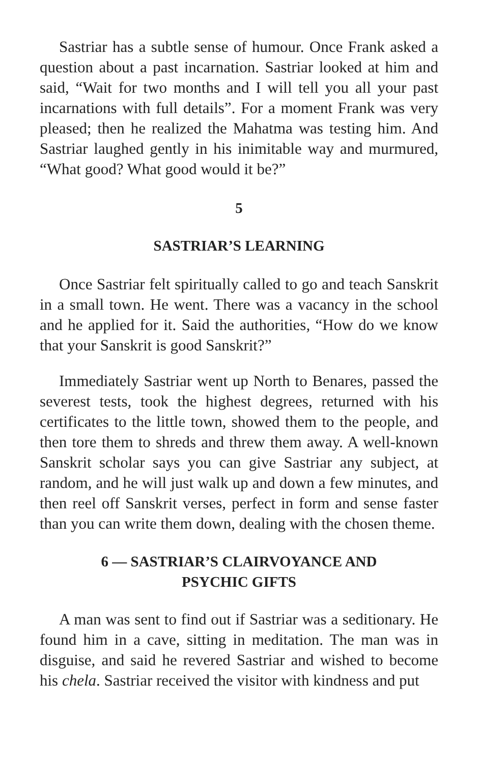Sastriar has a subtle sense of humour. Once Frank asked a question about a past incarnation. Sastriar looked at him and said, “Wait for two months and I will tell you all your past incarnations with full details”. For a moment Frank was very pleased; then he realized the Mahatma was testing him. And Sastriar laughed gently in his inimitable way and murmured, “What good? What good would it be?”
5
SASTRIAR’S LEARNING
Once Sastriar felt spiritually called to go and teach Sanskrit in a small town. He went. There was a vacancy in the school and he applied for it. Said the authorities, “How do we know that your Sanskrit is good Sanskrit?”
Immediately Sastriar went up North to Benares, passed the severest tests, took the highest degrees, returned with his certificates to the little town, showed them to the people, and then tore them to shreds and threw them away. A well-known Sanskrit scholar says you can give Sastriar any subject, at random, and he will just walk up and down a few minutes, and then reel off Sanskrit verses, perfect in form and sense faster than you can write them down, dealing with the chosen theme.
6 — SASTRIAR’S CLAIRVOYANCE AND
PSYCHIC GIFTS
A man was sent to find out if Sastriar was a seditionary. He found him in a cave, sitting in meditation. The man was in disguise, and said he revered Sastriar and wished to become his chela. Sastriar received the visitor with kindness and put